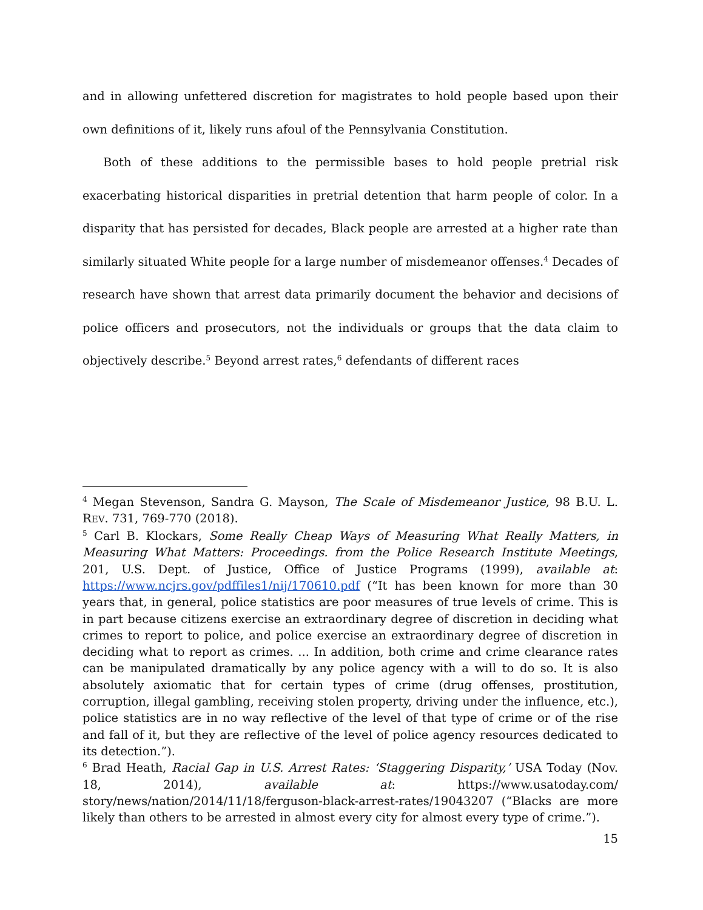and in allowing unfettered discretion for magistrates to hold people based upon their own definitions of it, likely runs afoul of the Pennsylvania Constitution.
Both of these additions to the permissible bases to hold people pretrial risk exacerbating historical disparities in pretrial detention that harm people of color. In a disparity that has persisted for decades, Black people are arrested at a higher rate than similarly situated White people for a large number of misdemeanor offenses.<sup>4</sup> Decades of research have shown that arrest data primarily document the behavior and decisions of police officers and prosecutors, not the individuals or groups that the data claim to objectively describe.<sup>5</sup> Beyond arrest rates,<sup>6</sup> defendants of different races
<sup>4</sup> Megan Stevenson, Sandra G. Mayson, The Scale of Misdemeanor Justice, 98 B.U. L. REV. 731, 769-770 (2018).
<sup>5</sup> Carl B. Klockars, Some Really Cheap Ways of Measuring What Really Matters, in Measuring What Matters: Proceedings. from the Police Research Institute Meetings, 201, U.S. Dept. of Justice, Office of Justice Programs (1999), available at: https://www.ncjrs.gov/pdffiles1/nij/170610.pdf (“It has been known for more than 30 years that, in general, police statistics are poor measures of true levels of crime. This is in part because citizens exercise an extraordinary degree of discretion in deciding what crimes to report to police, and police exercise an extraordinary degree of discretion in deciding what to report as crimes. ... In addition, both crime and crime clearance rates can be manipulated dramatically by any police agency with a will to do so. It is also absolutely axiomatic that for certain types of crime (drug offenses, prostitution, corruption, illegal gambling, receiving stolen property, driving under the influence, etc.), police statistics are in no way reflective of the level of that type of crime or of the rise and fall of it, but they are reflective of the level of police agency resources dedicated to its detection.”).
<sup>6</sup> Brad Heath, Racial Gap in U.S. Arrest Rates: ‘Staggering Disparity,’ USA Today (Nov. 18, 2014), available at: https://www.usatoday.com/ story/news/nation/2014/11/18/ferguson-black-arrest-rates/19043207 (“Blacks are more likely than others to be arrested in almost every city for almost every type of crime.”).
15